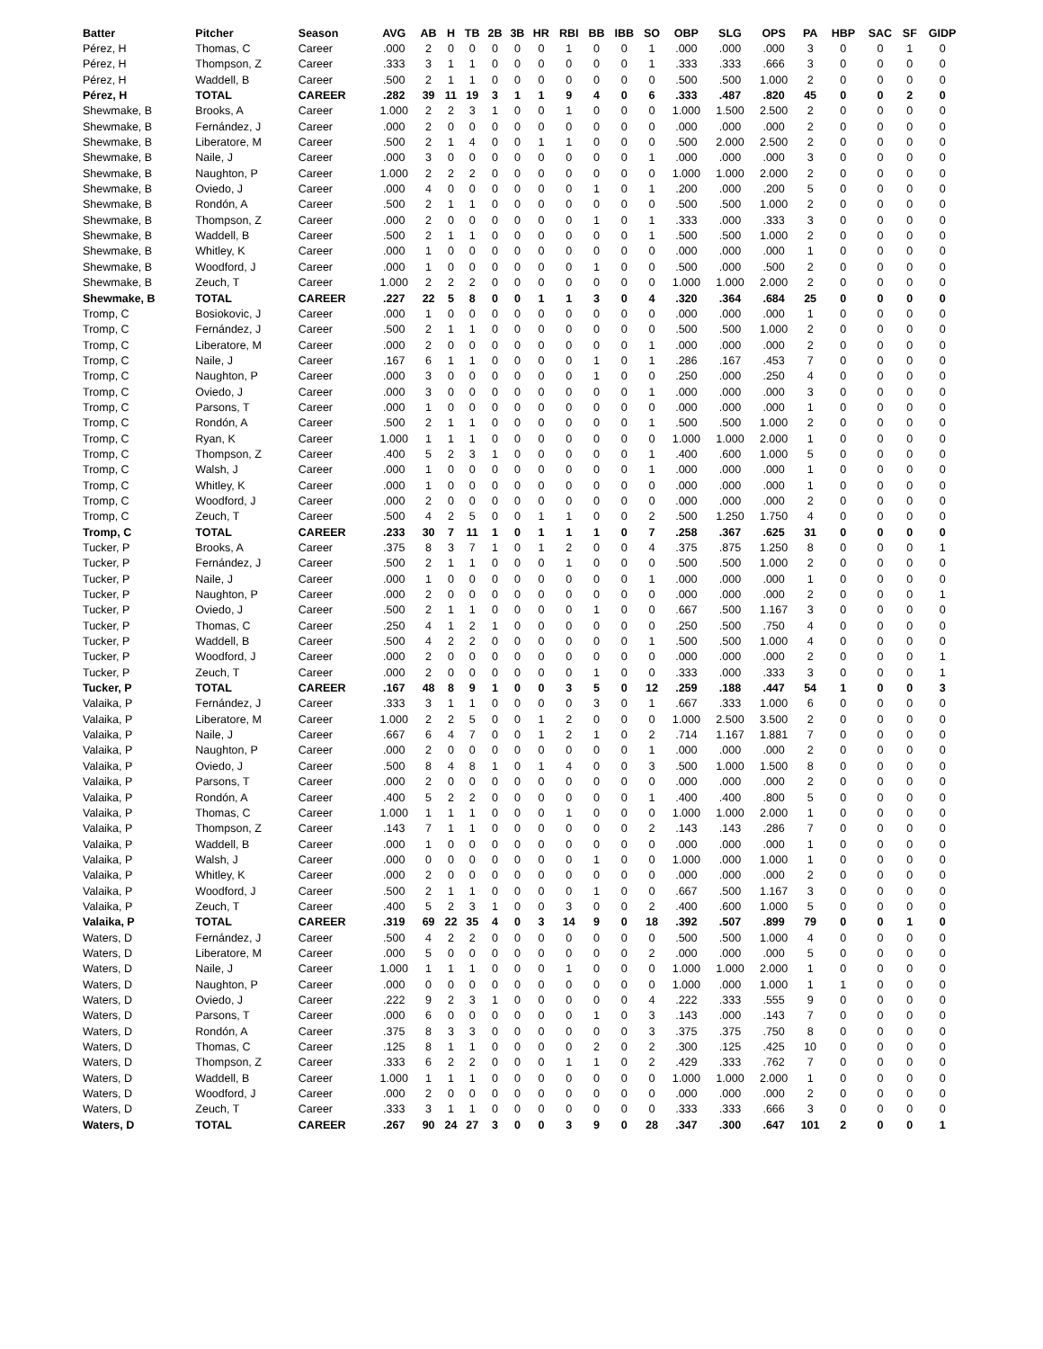| Batter | Pitcher | Season | AVG | AB | H | TB | 2B | 3B | HR | RBI | BB | IBB | SO | OBP | SLG | OPS | PA | HBP | SAC | SF | GIDP |
| --- | --- | --- | --- | --- | --- | --- | --- | --- | --- | --- | --- | --- | --- | --- | --- | --- | --- | --- | --- | --- | --- |
| Pérez, H | Thomas, C | Career | .000 | 2 | 0 | 0 | 0 | 0 | 0 | 1 | 0 | 0 | 1 | .000 | .000 | .000 | 3 | 0 | 0 | 1 | 0 |
| Pérez, H | Thompson, Z | Career | .333 | 3 | 1 | 1 | 0 | 0 | 0 | 0 | 0 | 0 | 1 | .333 | .333 | .666 | 3 | 0 | 0 | 0 | 0 |
| Pérez, H | Waddell, B | Career | .500 | 2 | 1 | 1 | 0 | 0 | 0 | 0 | 0 | 0 | 0 | .500 | .500 | 1.000 | 2 | 0 | 0 | 0 | 0 |
| Pérez, H | TOTAL | CAREER | .282 | 39 | 11 | 19 | 3 | 1 | 1 | 9 | 4 | 0 | 6 | .333 | .487 | .820 | 45 | 0 | 0 | 2 | 0 |
| Shewmake, B | Brooks, A | Career | 1.000 | 2 | 2 | 3 | 1 | 0 | 0 | 1 | 0 | 0 | 0 | 1.000 | 1.500 | 2.500 | 2 | 0 | 0 | 0 | 0 |
| Shewmake, B | Fernández, J | Career | .000 | 2 | 0 | 0 | 0 | 0 | 0 | 0 | 0 | 0 | 0 | .000 | .000 | .000 | 2 | 0 | 0 | 0 | 0 |
| Shewmake, B | Liberatore, M | Career | .500 | 2 | 1 | 4 | 0 | 0 | 1 | 1 | 0 | 0 | 0 | .500 | 2.000 | 2.500 | 2 | 0 | 0 | 0 | 0 |
| Shewmake, B | Naile, J | Career | .000 | 3 | 0 | 0 | 0 | 0 | 0 | 0 | 0 | 0 | 1 | .000 | .000 | .000 | 3 | 0 | 0 | 0 | 0 |
| Shewmake, B | Naughton, P | Career | 1.000 | 2 | 2 | 2 | 0 | 0 | 0 | 0 | 0 | 0 | 0 | 1.000 | 1.000 | 2.000 | 2 | 0 | 0 | 0 | 0 |
| Shewmake, B | Oviedo, J | Career | .000 | 4 | 0 | 0 | 0 | 0 | 0 | 0 | 1 | 0 | 1 | .200 | .000 | .200 | 5 | 0 | 0 | 0 | 0 |
| Shewmake, B | Rondón, A | Career | .500 | 2 | 1 | 1 | 0 | 0 | 0 | 0 | 0 | 0 | 0 | .500 | .500 | 1.000 | 2 | 0 | 0 | 0 | 0 |
| Shewmake, B | Thompson, Z | Career | .000 | 2 | 0 | 0 | 0 | 0 | 0 | 0 | 1 | 0 | 1 | .333 | .000 | .333 | 3 | 0 | 0 | 0 | 0 |
| Shewmake, B | Waddell, B | Career | .500 | 2 | 1 | 1 | 0 | 0 | 0 | 0 | 0 | 0 | 1 | .500 | .500 | 1.000 | 2 | 0 | 0 | 0 | 0 |
| Shewmake, B | Whitley, K | Career | .000 | 1 | 0 | 0 | 0 | 0 | 0 | 0 | 0 | 0 | 0 | .000 | .000 | .000 | 1 | 0 | 0 | 0 | 0 |
| Shewmake, B | Woodford, J | Career | .000 | 1 | 0 | 0 | 0 | 0 | 0 | 0 | 1 | 0 | 0 | .500 | .000 | .500 | 2 | 0 | 0 | 0 | 0 |
| Shewmake, B | Zeuch, T | Career | 1.000 | 2 | 2 | 2 | 0 | 0 | 0 | 0 | 0 | 0 | 0 | 1.000 | 1.000 | 2.000 | 2 | 0 | 0 | 0 | 0 |
| Shewmake, B | TOTAL | CAREER | .227 | 22 | 5 | 8 | 0 | 0 | 1 | 1 | 3 | 0 | 4 | .320 | .364 | .684 | 25 | 0 | 0 | 0 | 0 |
| Tromp, C | Bosiokovic, J | Career | .000 | 1 | 0 | 0 | 0 | 0 | 0 | 0 | 0 | 0 | 0 | .000 | .000 | .000 | 1 | 0 | 0 | 0 | 0 |
| Tromp, C | Fernández, J | Career | .500 | 2 | 1 | 1 | 0 | 0 | 0 | 0 | 0 | 0 | 0 | .500 | .500 | 1.000 | 2 | 0 | 0 | 0 | 0 |
| Tromp, C | Liberatore, M | Career | .000 | 2 | 0 | 0 | 0 | 0 | 0 | 0 | 0 | 0 | 1 | .000 | .000 | .000 | 2 | 0 | 0 | 0 | 0 |
| Tromp, C | Naile, J | Career | .167 | 6 | 1 | 1 | 0 | 0 | 0 | 0 | 1 | 0 | 1 | .286 | .167 | .453 | 7 | 0 | 0 | 0 | 0 |
| Tromp, C | Naughton, P | Career | .000 | 3 | 0 | 0 | 0 | 0 | 0 | 0 | 1 | 0 | 0 | .250 | .000 | .250 | 4 | 0 | 0 | 0 | 0 |
| Tromp, C | Oviedo, J | Career | .000 | 3 | 0 | 0 | 0 | 0 | 0 | 0 | 0 | 0 | 1 | .000 | .000 | .000 | 3 | 0 | 0 | 0 | 0 |
| Tromp, C | Parsons, T | Career | .000 | 1 | 0 | 0 | 0 | 0 | 0 | 0 | 0 | 0 | 0 | .000 | .000 | .000 | 1 | 0 | 0 | 0 | 0 |
| Tromp, C | Rondón, A | Career | .500 | 2 | 1 | 1 | 0 | 0 | 0 | 0 | 0 | 0 | 1 | .500 | .500 | 1.000 | 2 | 0 | 0 | 0 | 0 |
| Tromp, C | Ryan, K | Career | 1.000 | 1 | 1 | 1 | 0 | 0 | 0 | 0 | 0 | 0 | 0 | 1.000 | 1.000 | 2.000 | 1 | 0 | 0 | 0 | 0 |
| Tromp, C | Thompson, Z | Career | .400 | 5 | 2 | 3 | 1 | 0 | 0 | 0 | 0 | 0 | 1 | .400 | .600 | 1.000 | 5 | 0 | 0 | 0 | 0 |
| Tromp, C | Walsh, J | Career | .000 | 1 | 0 | 0 | 0 | 0 | 0 | 0 | 0 | 0 | 1 | .000 | .000 | .000 | 1 | 0 | 0 | 0 | 0 |
| Tromp, C | Whitley, K | Career | .000 | 1 | 0 | 0 | 0 | 0 | 0 | 0 | 0 | 0 | 0 | .000 | .000 | .000 | 1 | 0 | 0 | 0 | 0 |
| Tromp, C | Woodford, J | Career | .000 | 2 | 0 | 0 | 0 | 0 | 0 | 0 | 0 | 0 | 0 | .000 | .000 | .000 | 2 | 0 | 0 | 0 | 0 |
| Tromp, C | Zeuch, T | Career | .500 | 4 | 2 | 5 | 0 | 0 | 1 | 1 | 0 | 0 | 2 | .500 | 1.250 | 1.750 | 4 | 0 | 0 | 0 | 0 |
| Tromp, C | TOTAL | CAREER | .233 | 30 | 7 | 11 | 1 | 0 | 1 | 1 | 1 | 0 | 7 | .258 | .367 | .625 | 31 | 0 | 0 | 0 | 0 |
| Tucker, P | Brooks, A | Career | .375 | 8 | 3 | 7 | 1 | 0 | 1 | 2 | 0 | 0 | 4 | .375 | .875 | 1.250 | 8 | 0 | 0 | 0 | 1 |
| Tucker, P | Fernández, J | Career | .500 | 2 | 1 | 1 | 0 | 0 | 0 | 1 | 0 | 0 | 0 | .500 | .500 | 1.000 | 2 | 0 | 0 | 0 | 0 |
| Tucker, P | Naile, J | Career | .000 | 1 | 0 | 0 | 0 | 0 | 0 | 0 | 0 | 0 | 1 | .000 | .000 | .000 | 1 | 0 | 0 | 0 | 0 |
| Tucker, P | Naughton, P | Career | .000 | 2 | 0 | 0 | 0 | 0 | 0 | 0 | 0 | 0 | 0 | .000 | .000 | .000 | 2 | 0 | 0 | 0 | 1 |
| Tucker, P | Oviedo, J | Career | .500 | 2 | 1 | 1 | 0 | 0 | 0 | 0 | 1 | 0 | 0 | .667 | .500 | 1.167 | 3 | 0 | 0 | 0 | 0 |
| Tucker, P | Thomas, C | Career | .250 | 4 | 1 | 2 | 1 | 0 | 0 | 0 | 0 | 0 | 0 | .250 | .500 | .750 | 4 | 0 | 0 | 0 | 0 |
| Tucker, P | Waddell, B | Career | .500 | 4 | 2 | 2 | 0 | 0 | 0 | 0 | 0 | 0 | 1 | .500 | .500 | 1.000 | 4 | 0 | 0 | 0 | 0 |
| Tucker, P | Woodford, J | Career | .000 | 2 | 0 | 0 | 0 | 0 | 0 | 0 | 0 | 0 | 0 | .000 | .000 | .000 | 2 | 0 | 0 | 0 | 1 |
| Tucker, P | Zeuch, T | Career | .000 | 2 | 0 | 0 | 0 | 0 | 0 | 0 | 1 | 0 | 0 | .333 | .000 | .333 | 3 | 0 | 0 | 0 | 1 |
| Tucker, P | TOTAL | CAREER | .167 | 48 | 8 | 9 | 1 | 0 | 0 | 3 | 5 | 0 | 12 | .259 | .188 | .447 | 54 | 1 | 0 | 0 | 3 |
| Valaika, P | Fernández, J | Career | .333 | 3 | 1 | 1 | 0 | 0 | 0 | 0 | 3 | 0 | 1 | .667 | .333 | 1.000 | 6 | 0 | 0 | 0 | 0 |
| Valaika, P | Liberatore, M | Career | 1.000 | 2 | 2 | 5 | 0 | 0 | 1 | 2 | 0 | 0 | 0 | 1.000 | 2.500 | 3.500 | 2 | 0 | 0 | 0 | 0 |
| Valaika, P | Naile, J | Career | .667 | 6 | 4 | 7 | 0 | 0 | 1 | 2 | 1 | 0 | 2 | .714 | 1.167 | 1.881 | 7 | 0 | 0 | 0 | 0 |
| Valaika, P | Naughton, P | Career | .000 | 2 | 0 | 0 | 0 | 0 | 0 | 0 | 0 | 0 | 1 | .000 | .000 | .000 | 2 | 0 | 0 | 0 | 0 |
| Valaika, P | Oviedo, J | Career | .500 | 8 | 4 | 8 | 1 | 0 | 1 | 4 | 0 | 0 | 3 | .500 | 1.000 | 1.500 | 8 | 0 | 0 | 0 | 0 |
| Valaika, P | Parsons, T | Career | .000 | 2 | 0 | 0 | 0 | 0 | 0 | 0 | 0 | 0 | 0 | .000 | .000 | .000 | 2 | 0 | 0 | 0 | 0 |
| Valaika, P | Rondón, A | Career | .400 | 5 | 2 | 2 | 0 | 0 | 0 | 0 | 0 | 0 | 1 | .400 | .400 | .800 | 5 | 0 | 0 | 0 | 0 |
| Valaika, P | Thomas, C | Career | 1.000 | 1 | 1 | 1 | 0 | 0 | 0 | 1 | 0 | 0 | 0 | 1.000 | 1.000 | 2.000 | 1 | 0 | 0 | 0 | 0 |
| Valaika, P | Thompson, Z | Career | .143 | 7 | 1 | 1 | 0 | 0 | 0 | 0 | 0 | 0 | 2 | .143 | .143 | .286 | 7 | 0 | 0 | 0 | 0 |
| Valaika, P | Waddell, B | Career | .000 | 1 | 0 | 0 | 0 | 0 | 0 | 0 | 0 | 0 | 0 | .000 | .000 | .000 | 1 | 0 | 0 | 0 | 0 |
| Valaika, P | Walsh, J | Career | .000 | 0 | 0 | 0 | 0 | 0 | 0 | 0 | 1 | 0 | 0 | 1.000 | .000 | 1.000 | 1 | 0 | 0 | 0 | 0 |
| Valaika, P | Whitley, K | Career | .000 | 2 | 0 | 0 | 0 | 0 | 0 | 0 | 0 | 0 | 0 | .000 | .000 | .000 | 2 | 0 | 0 | 0 | 0 |
| Valaika, P | Woodford, J | Career | .500 | 2 | 1 | 1 | 0 | 0 | 0 | 0 | 1 | 0 | 0 | .667 | .500 | 1.167 | 3 | 0 | 0 | 0 | 0 |
| Valaika, P | Zeuch, T | Career | .400 | 5 | 2 | 3 | 1 | 0 | 0 | 3 | 0 | 0 | 2 | .400 | .600 | 1.000 | 5 | 0 | 0 | 0 | 0 |
| Valaika, P | TOTAL | CAREER | .319 | 69 | 22 | 35 | 4 | 0 | 3 | 14 | 9 | 0 | 18 | .392 | .507 | .899 | 79 | 0 | 0 | 1 | 0 |
| Waters, D | Fernández, J | Career | .500 | 4 | 2 | 2 | 0 | 0 | 0 | 0 | 0 | 0 | 0 | .500 | .500 | 1.000 | 4 | 0 | 0 | 0 | 0 |
| Waters, D | Liberatore, M | Career | .000 | 5 | 0 | 0 | 0 | 0 | 0 | 0 | 0 | 0 | 2 | .000 | .000 | .000 | 5 | 0 | 0 | 0 | 0 |
| Waters, D | Naile, J | Career | 1.000 | 1 | 1 | 1 | 0 | 0 | 0 | 1 | 0 | 0 | 0 | 1.000 | 1.000 | 2.000 | 1 | 0 | 0 | 0 | 0 |
| Waters, D | Naughton, P | Career | .000 | 0 | 0 | 0 | 0 | 0 | 0 | 0 | 0 | 0 | 0 | 1.000 | .000 | 1.000 | 1 | 1 | 0 | 0 | 0 |
| Waters, D | Oviedo, J | Career | .222 | 9 | 2 | 3 | 1 | 0 | 0 | 0 | 0 | 0 | 4 | .222 | .333 | .555 | 9 | 0 | 0 | 0 | 0 |
| Waters, D | Parsons, T | Career | .000 | 6 | 0 | 0 | 0 | 0 | 0 | 0 | 1 | 0 | 3 | .143 | .000 | .143 | 7 | 0 | 0 | 0 | 0 |
| Waters, D | Rondón, A | Career | .375 | 8 | 3 | 3 | 0 | 0 | 0 | 0 | 0 | 0 | 3 | .375 | .375 | .750 | 8 | 0 | 0 | 0 | 0 |
| Waters, D | Thomas, C | Career | .125 | 8 | 1 | 1 | 0 | 0 | 0 | 0 | 2 | 0 | 2 | .300 | .125 | .425 | 10 | 0 | 0 | 0 | 0 |
| Waters, D | Thompson, Z | Career | .333 | 6 | 2 | 2 | 0 | 0 | 0 | 1 | 1 | 0 | 2 | .429 | .333 | .762 | 7 | 0 | 0 | 0 | 0 |
| Waters, D | Waddell, B | Career | 1.000 | 1 | 1 | 1 | 0 | 0 | 0 | 0 | 0 | 0 | 0 | 1.000 | 1.000 | 2.000 | 1 | 0 | 0 | 0 | 0 |
| Waters, D | Woodford, J | Career | .000 | 2 | 0 | 0 | 0 | 0 | 0 | 0 | 0 | 0 | 0 | .000 | .000 | .000 | 2 | 0 | 0 | 0 | 0 |
| Waters, D | Zeuch, T | Career | .333 | 3 | 1 | 1 | 0 | 0 | 0 | 0 | 0 | 0 | 0 | .333 | .333 | .666 | 3 | 0 | 0 | 0 | 0 |
| Waters, D | TOTAL | CAREER | .267 | 90 | 24 | 27 | 3 | 0 | 0 | 3 | 9 | 0 | 28 | .347 | .300 | .647 | 101 | 2 | 0 | 0 | 1 |